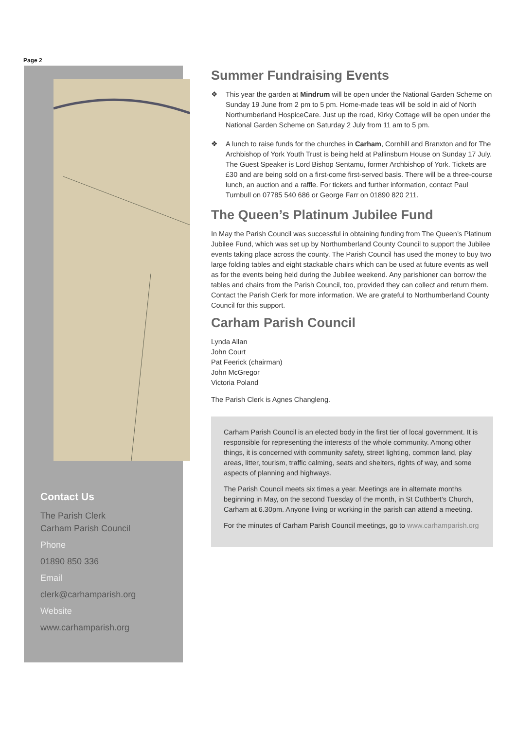Page 2
Contact Us
The Parish Clerk
Carham Parish Council
Phone
01890 850 336
Email
clerk@carhamparish.org
Website
www.carhamparish.org
Summer Fundraising Events
❖ This year the garden at Mindrum will be open under the National Garden Scheme on Sunday 19 June from 2 pm to 5 pm. Home-made teas will be sold in aid of North Northumberland HospiceCare. Just up the road, Kirky Cottage will be open under the National Garden Scheme on Saturday 2 July from 11 am to 5 pm.
❖ A lunch to raise funds for the churches in Carham, Cornhill and Branxton and for The Archbishop of York Youth Trust is being held at Pallinsburn House on Sunday 17 July. The Guest Speaker is Lord Bishop Sentamu, former Archbishop of York. Tickets are £30 and are being sold on a first-come first-served basis. There will be a three-course lunch, an auction and a raffle. For tickets and further information, contact Paul Turnbull on 07785 540 686 or George Farr on 01890 820 211.
The Queen’s Platinum Jubilee Fund
In May the Parish Council was successful in obtaining funding from The Queen’s Platinum Jubilee Fund, which was set up by Northumberland County Council to support the Jubilee events taking place across the county. The Parish Council has used the money to buy two large folding tables and eight stackable chairs which can be used at future events as well as for the events being held during the Jubilee weekend. Any parishioner can borrow the tables and chairs from the Parish Council, too, provided they can collect and return them. Contact the Parish Clerk for more information. We are grateful to Northumberland County Council for this support.
Carham Parish Council
Lynda Allan
John Court
Pat Feerick (chairman)
John McGregor
Victoria Poland
The Parish Clerk is Agnes Changleng.
Carham Parish Council is an elected body in the first tier of local government. It is responsible for representing the interests of the whole community. Among other things, it is concerned with community safety, street lighting, common land, play areas, litter, tourism, traffic calming, seats and shelters, rights of way, and some aspects of planning and highways.
The Parish Council meets six times a year. Meetings are in alternate months beginning in May, on the second Tuesday of the month, in St Cuthbert’s Church, Carham at 6.30pm. Anyone living or working in the parish can attend a meeting.
For the minutes of Carham Parish Council meetings, go to www.carhamparish.org